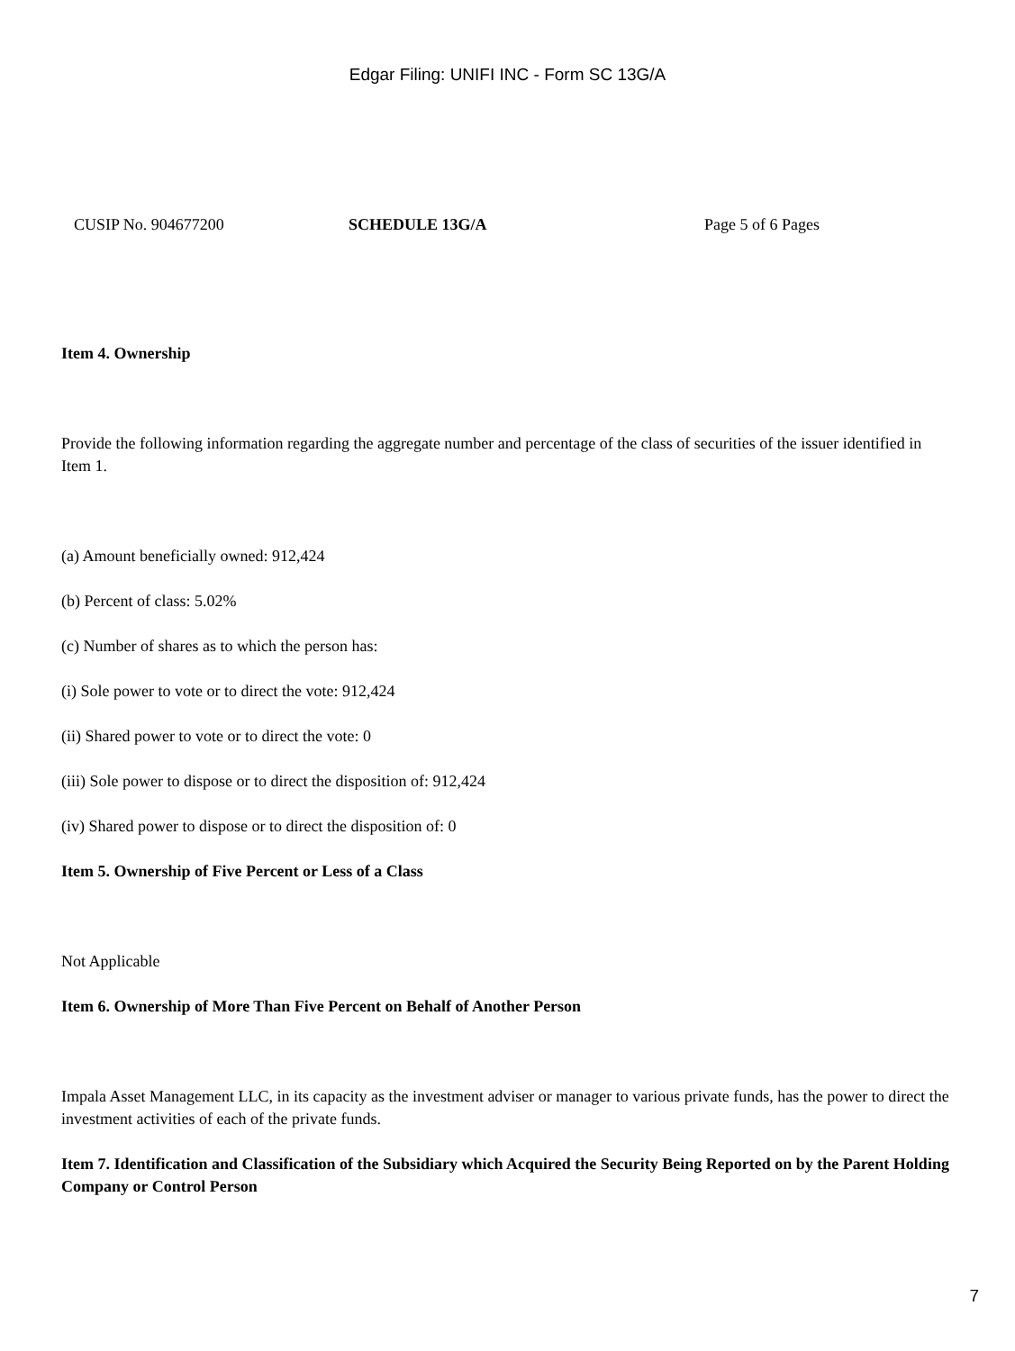Edgar Filing: UNIFI INC - Form SC 13G/A
CUSIP No. 904677200 SCHEDULE 13G/A Page 5 of 6 Pages
Item 4. Ownership
Provide the following information regarding the aggregate number and percentage of the class of securities of the issuer identified in Item 1.
(a) Amount beneficially owned: 912,424
(b) Percent of class: 5.02%
(c) Number of shares as to which the person has:
(i) Sole power to vote or to direct the vote: 912,424
(ii) Shared power to vote or to direct the vote: 0
(iii) Sole power to dispose or to direct the disposition of: 912,424
(iv) Shared power to dispose or to direct the disposition of: 0
Item 5. Ownership of Five Percent or Less of a Class
Not Applicable
Item 6. Ownership of More Than Five Percent on Behalf of Another Person
Impala Asset Management LLC, in its capacity as the investment adviser or manager to various private funds, has the power to direct the investment activities of each of the private funds.
Item 7. Identification and Classification of the Subsidiary which Acquired the Security Being Reported on by the Parent Holding Company or Control Person
7